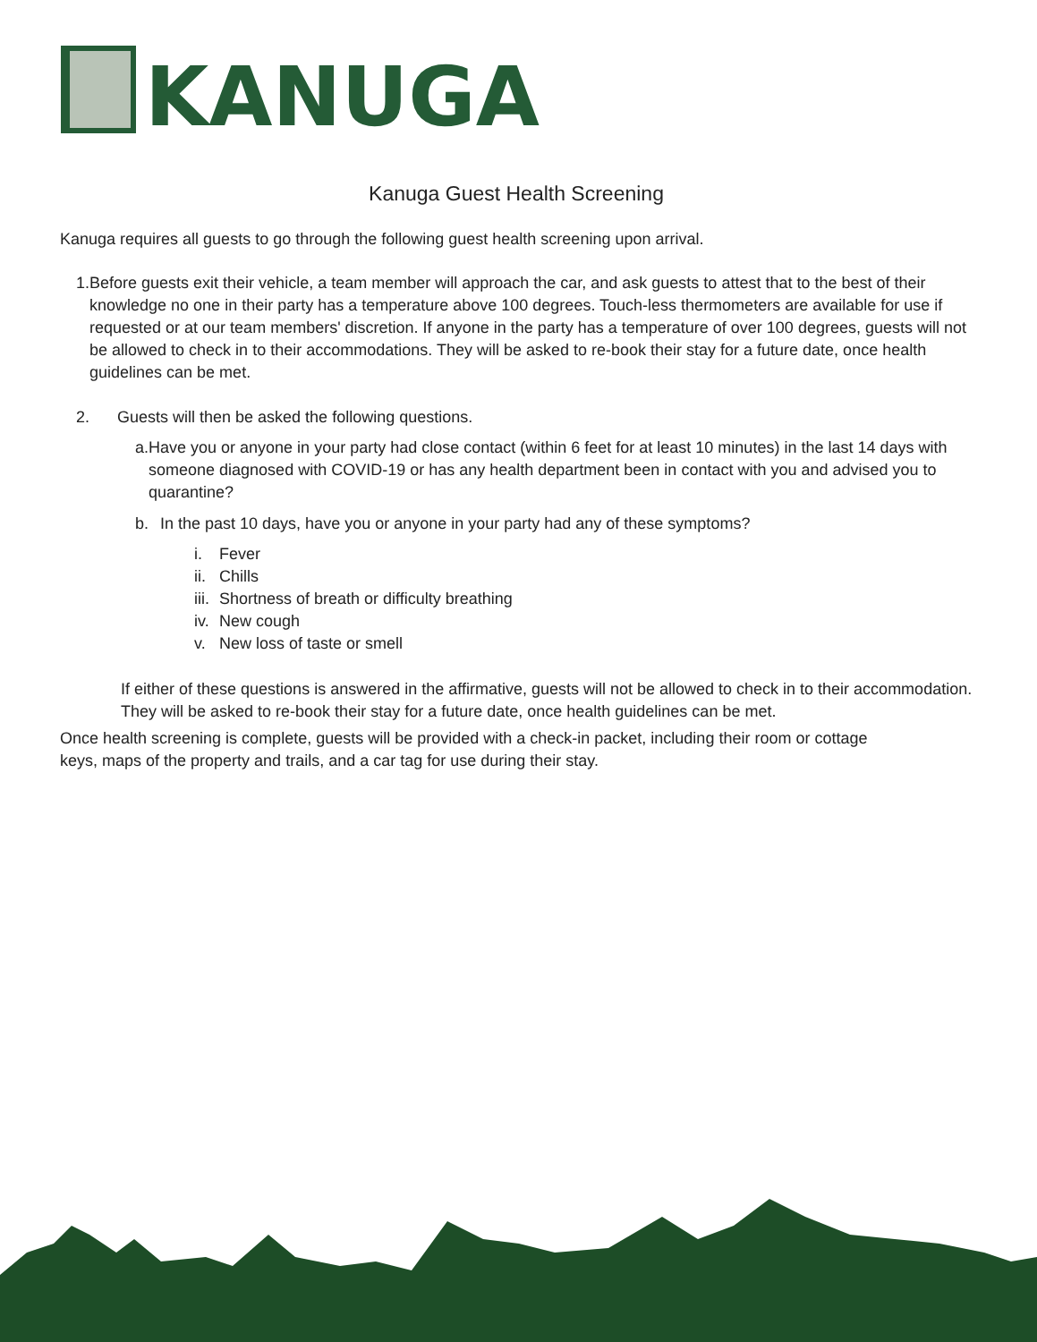KANUGA
Kanuga Guest Health Screening
Kanuga requires all guests to go through the following guest health screening upon arrival.
1. Before guests exit their vehicle, a team member will approach the car, and ask guests to attest that to the best of their knowledge no one in their party has a temperature above 100 degrees. Touch-less thermometers are available for use if requested or at our team members' discretion. If anyone in the party has a temperature of over 100 degrees, guests will not be allowed to check in to their accommodations. They will be asked to re-book their stay for a future date, once health guidelines can be met.
2. Guests will then be asked the following questions.
a. Have you or anyone in your party had close contact (within 6 feet for at least 10 minutes) in the last 14 days with someone diagnosed with COVID-19 or has any health department been in contact with you and advised you to quarantine?
b. In the past 10 days, have you or anyone in your party had any of these symptoms?
i. Fever
ii.
Chills
iii.
Shortness of breath or difficulty breathing
iv.
New cough
v. New loss of taste or smell
If either of these questions is answered in the affirmative, guests will not be allowed to check in to their accommodation. They will be asked to re-book their stay for a future date, once health guidelines can be met.
Once health screening is complete, guests will be provided with a check-in packet, including their room or cottage keys, maps of the property and trails, and a car tag for use during their stay.